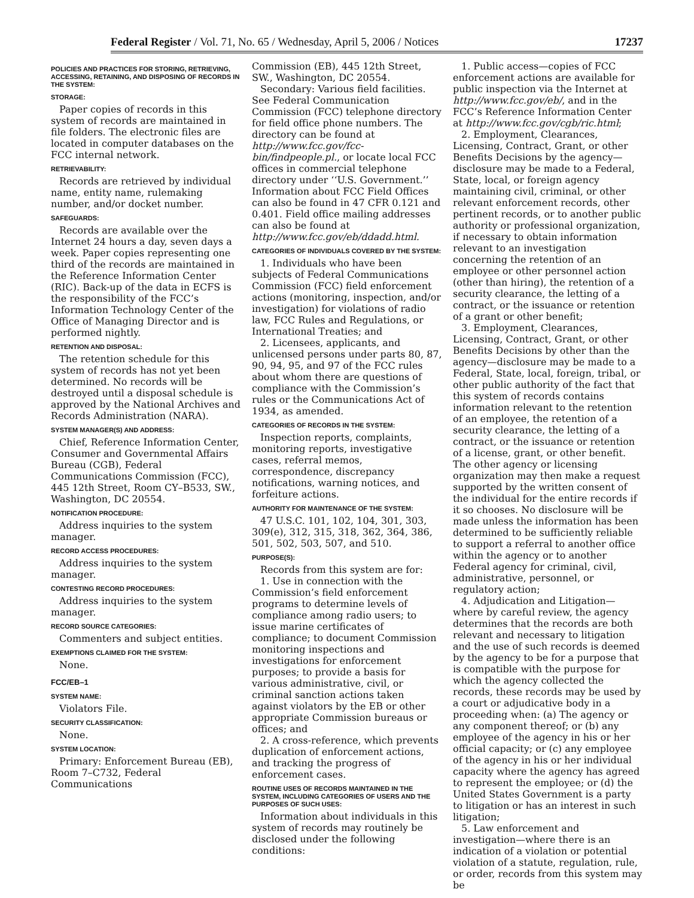Federal Register / Vol. 71, No. 65 / Wednesday, April 5, 2006 / Notices 17237
POLICIES AND PRACTICES FOR STORING, RETRIEVING, ACCESSING, RETAINING, AND DISPOSING OF RECORDS IN THE SYSTEM:
STORAGE:
Paper copies of records in this system of records are maintained in file folders. The electronic files are located in computer databases on the FCC internal network.
RETRIEVABILITY:
Records are retrieved by individual name, entity name, rulemaking number, and/or docket number.
SAFEGUARDS:
Records are available over the Internet 24 hours a day, seven days a week. Paper copies representing one third of the records are maintained in the Reference Information Center (RIC). Back-up of the data in ECFS is the responsibility of the FCC’s Information Technology Center of the Office of Managing Director and is performed nightly.
RETENTION AND DISPOSAL:
The retention schedule for this system of records has not yet been determined. No records will be destroyed until a disposal schedule is approved by the National Archives and Records Administration (NARA).
SYSTEM MANAGER(S) AND ADDRESS:
Chief, Reference Information Center, Consumer and Governmental Affairs Bureau (CGB), Federal Communications Commission (FCC), 445 12th Street, Room CY–B533, SW., Washington, DC 20554.
NOTIFICATION PROCEDURE:
Address inquiries to the system manager.
RECORD ACCESS PROCEDURES:
Address inquiries to the system manager.
CONTESTING RECORD PROCEDURES:
Address inquiries to the system manager.
RECORD SOURCE CATEGORIES:
Commenters and subject entities.
EXEMPTIONS CLAIMED FOR THE SYSTEM:
None.
FCC/EB–1
SYSTEM NAME:
Violators File.
SECURITY CLASSIFICATION:
None.
SYSTEM LOCATION:
Primary: Enforcement Bureau (EB), Room 7–C732, Federal Communications
Commission (EB), 445 12th Street, SW., Washington, DC 20554.
Secondary: Various field facilities. See Federal Communication Commission (FCC) telephone directory for field office phone numbers. The directory can be found at http://www.fcc.gov/fcc-bin/findpeople.pl., or locate local FCC offices in commercial telephone directory under ‘‘U.S. Government.’’ Information about FCC Field Offices can also be found in 47 CFR 0.121 and 0.401. Field office mailing addresses can also be found at http://www.fcc.gov/eb/ddadd.html.
CATEGORIES OF INDIVIDUALS COVERED BY THE SYSTEM:
1. Individuals who have been subjects of Federal Communications Commission (FCC) field enforcement actions (monitoring, inspection, and/or investigation) for violations of radio law, FCC Rules and Regulations, or International Treaties; and
2. Licensees, applicants, and unlicensed persons under parts 80, 87, 90, 94, 95, and 97 of the FCC rules about whom there are questions of compliance with the Commission’s rules or the Communications Act of 1934, as amended.
CATEGORIES OF RECORDS IN THE SYSTEM:
Inspection reports, complaints, monitoring reports, investigative cases, referral memos, correspondence, discrepancy notifications, warning notices, and forfeiture actions.
AUTHORITY FOR MAINTENANCE OF THE SYSTEM:
47 U.S.C. 101, 102, 104, 301, 303, 309(e), 312, 315, 318, 362, 364, 386, 501, 502, 503, 507, and 510.
PURPOSE(S):
Records from this system are for:
1. Use in connection with the Commission’s field enforcement programs to determine levels of compliance among radio users; to issue marine certificates of compliance; to document Commission monitoring inspections and investigations for enforcement purposes; to provide a basis for various administrative, civil, or criminal sanction actions taken against violators by the EB or other appropriate Commission bureaus or offices; and
2. A cross-reference, which prevents duplication of enforcement actions, and tracking the progress of enforcement cases.
ROUTINE USES OF RECORDS MAINTAINED IN THE SYSTEM, INCLUDING CATEGORIES OF USERS AND THE PURPOSES OF SUCH USES:
Information about individuals in this system of records may routinely be disclosed under the following conditions:
1. Public access—copies of FCC enforcement actions are available for public inspection via the Internet at http://www.fcc.gov/eb/, and in the FCC’s Reference Information Center at http://www.fcc.gov/cgb/ric.html;
2. Employment, Clearances, Licensing, Contract, Grant, or other Benefits Decisions by the agency—disclosure may be made to a Federal, State, local, or foreign agency maintaining civil, criminal, or other relevant enforcement records, other pertinent records, or to another public authority or professional organization, if necessary to obtain information relevant to an investigation concerning the retention of an employee or other personnel action (other than hiring), the retention of a security clearance, the letting of a contract, or the issuance or retention of a grant or other benefit;
3. Employment, Clearances, Licensing, Contract, Grant, or other Benefits Decisions by other than the agency—disclosure may be made to a Federal, State, local, foreign, tribal, or other public authority of the fact that this system of records contains information relevant to the retention of an employee, the retention of a security clearance, the letting of a contract, or the issuance or retention of a license, grant, or other benefit. The other agency or licensing organization may then make a request supported by the written consent of the individual for the entire records if it so chooses. No disclosure will be made unless the information has been determined to be sufficiently reliable to support a referral to another office within the agency or to another Federal agency for criminal, civil, administrative, personnel, or regulatory action;
4. Adjudication and Litigation—where by careful review, the agency determines that the records are both relevant and necessary to litigation and the use of such records is deemed by the agency to be for a purpose that is compatible with the purpose for which the agency collected the records, these records may be used by a court or adjudicative body in a proceeding when: (a) The agency or any component thereof; or (b) any employee of the agency in his or her official capacity; or (c) any employee of the agency in his or her individual capacity where the agency has agreed to represent the employee; or (d) the United States Government is a party to litigation or has an interest in such litigation;
5. Law enforcement and investigation—where there is an indication of a violation or potential violation of a statute, regulation, rule, or order, records from this system may be